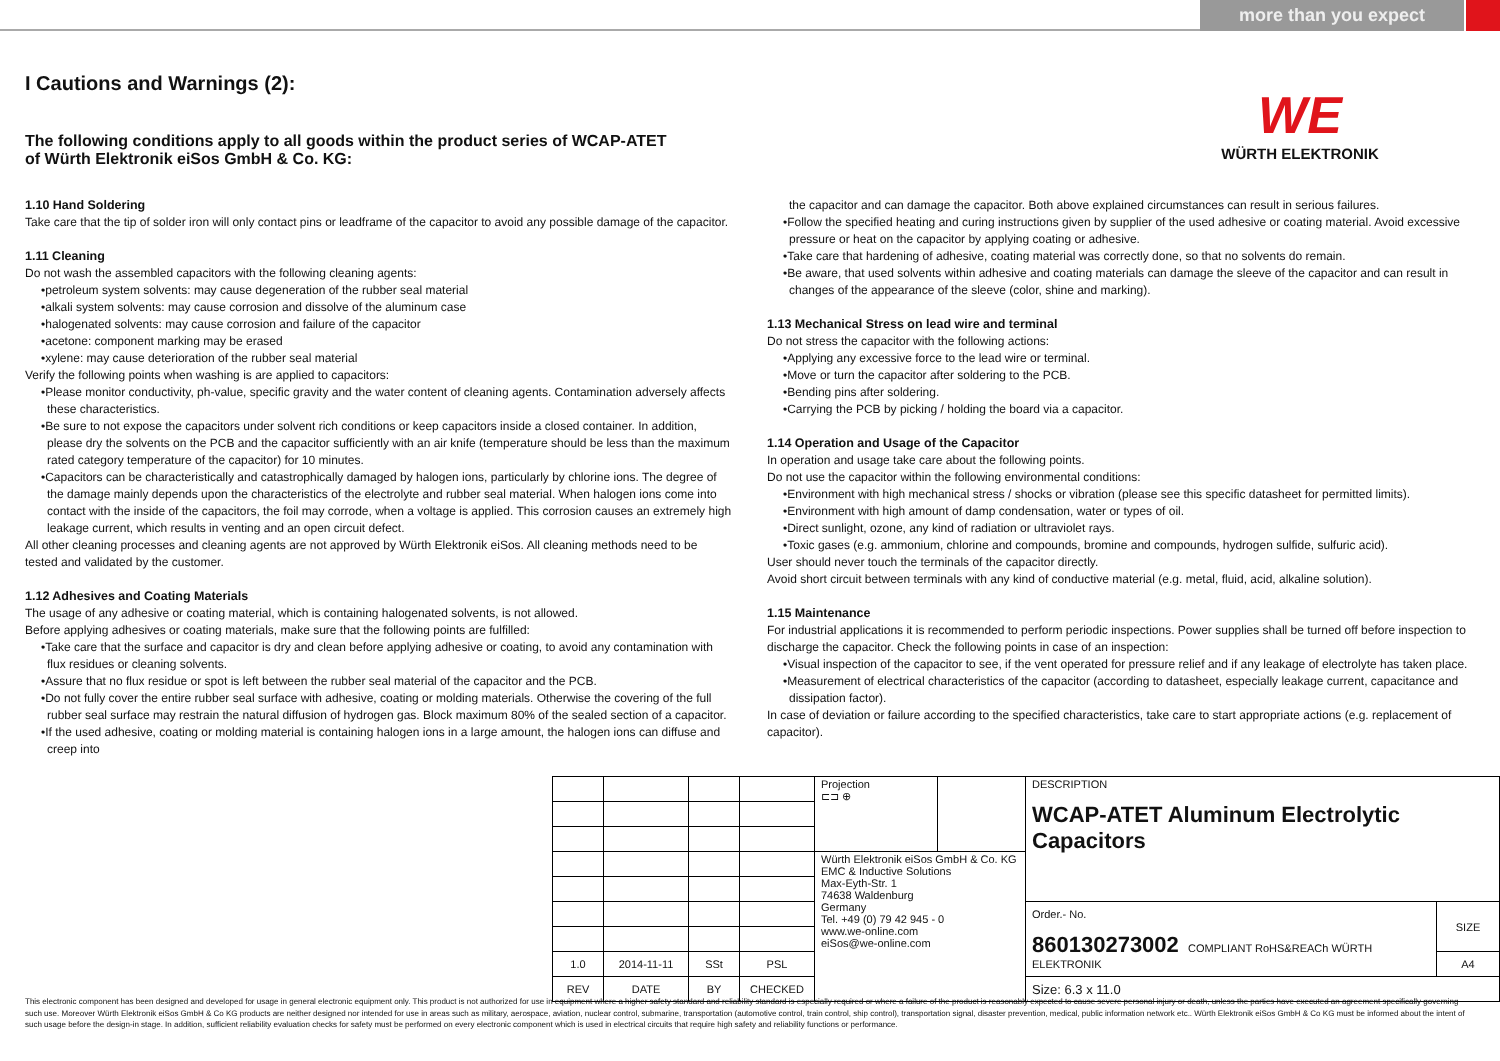more than you expect
WE
WÜRTH ELEKTRONIK
I Cautions and Warnings (2):
The following conditions apply to all goods within the product series of WCAP-ATET
of Würth Elektronik eiSos GmbH & Co. KG:
1.10 Hand Soldering
Take care that the tip of solder iron will only contact pins or leadframe of the capacitor to avoid any possible damage of the capacitor.
1.11 Cleaning
Do not wash the assembled capacitors with the following cleaning agents:
•petroleum system solvents: may cause degeneration of the rubber seal material
•alkali system solvents: may cause corrosion and dissolve of the aluminum case
•halogenated solvents: may cause corrosion and failure of the capacitor
•acetone: component marking may be erased
•xylene: may cause deterioration of the rubber seal material
Verify the following points when washing is are applied to capacitors:
•Please monitor conductivity, ph-value, specific gravity and the water content of cleaning agents. Contamination adversely affects these characteristics.
•Be sure to not expose the capacitors under solvent rich conditions or keep capacitors inside a closed container. In addition, please dry the solvents on the PCB and the capacitor sufficiently with an air knife (temperature should be less than the maximum rated category temperature of the capacitor) for 10 minutes.
•Capacitors can be characteristically and catastrophically damaged by halogen ions, particularly by chlorine ions. The degree of the damage mainly depends upon the characteristics of the electrolyte and rubber seal material. When halogen ions come into contact with the inside of the capacitors, the foil may corrode, when a voltage is applied. This corrosion causes an extremely high leakage current, which results in venting and an open circuit defect.
All other cleaning processes and cleaning agents are not approved by Würth Elektronik eiSos. All cleaning methods need to be tested and validated by the customer.
1.12 Adhesives and Coating Materials
The usage of any adhesive or coating material, which is containing halogenated solvents, is not allowed.
Before applying adhesives or coating materials, make sure that the following points are fulfilled:
•Take care that the surface and capacitor is dry and clean before applying adhesive or coating, to avoid any contamination with flux residues or cleaning solvents.
•Assure that no flux residue or spot is left between the rubber seal material of the capacitor and the PCB.
•Do not fully cover the entire rubber seal surface with adhesive, coating or molding materials. Otherwise the covering of the full rubber seal surface may restrain the natural diffusion of hydrogen gas. Block maximum 80% of the sealed section of a capacitor.
•If the used adhesive, coating or molding material is containing halogen ions in a large amount, the halogen ions can diffuse and creep into
the capacitor and can damage the capacitor. Both above explained circumstances can result in serious failures.
•Follow the specified heating and curing instructions given by supplier of the used adhesive or coating material. Avoid excessive pressure or heat on the capacitor by applying coating or adhesive.
•Take care that hardening of adhesive, coating material was correctly done, so that no solvents do remain.
•Be aware, that used solvents within adhesive and coating materials can damage the sleeve of the capacitor and can result in changes of the appearance of the sleeve (color, shine and marking).
1.13 Mechanical Stress on lead wire and terminal
Do not stress the capacitor with the following actions:
•Applying any excessive force to the lead wire or terminal.
•Move or turn the capacitor after soldering to the PCB.
•Bending pins after soldering.
•Carrying the PCB by picking / holding the board via a capacitor.
1.14 Operation and Usage of the Capacitor
In operation and usage take care about the following points.
Do not use the capacitor within the following environmental conditions:
•Environment with high mechanical stress / shocks or vibration (please see this specific datasheet for permitted limits).
•Environment with high amount of damp condensation, water or types of oil.
•Direct sunlight, ozone, any kind of radiation or ultraviolet rays.
•Toxic gases (e.g. ammonium, chlorine and compounds, bromine and compounds, hydrogen sulfide, sulfuric acid).
User should never touch the terminals of the capacitor directly.
Avoid short circuit between terminals with any kind of conductive material (e.g. metal, fluid, acid, alkaline solution).
1.15 Maintenance
For industrial applications it is recommended to perform periodic inspections. Power supplies shall be turned off before inspection to discharge the capacitor. Check the following points in case of an inspection:
•Visual inspection of the capacitor to see, if the vent operated for pressure relief and if any leakage of electrolyte has taken place.
•Measurement of electrical characteristics of the capacitor (according to datasheet, especially leakage current, capacitance and dissipation factor).
In case of deviation or failure according to the specified characteristics, take care to start appropriate actions (e.g. replacement of capacitor).
| | | | | Projection ⊏⊐ ⊕ | | DESCRIPTION WCAP-ATET Aluminum Electrolytic Capacitors | |
| | | | | Würth Elektronik eiSos GmbH & Co. KG EMC & Inductive Solutions Max-Eyth-Str. 1 74638 Waldenburg Germany Tel. +49 (0) 79 42 945 - 0 www.we-online.com eiSos@we-online.com | | | |
| | | | | | | Order.- No. 860130273002 COMPLIANT RoHS&REACh WÜRTH ELEKTRONIK | SIZE |
| 1.0 | 2014-11-11 | SSt | PSL | | | | A4 |
| REV | DATE | BY | CHECKED | | | Size: 6.3 x 11.0 | |
This electronic component has been designed and developed for usage in general electronic equipment only. This product is not authorized for use in equipment where a higher safety standard and reliability standard is especially required or where a failure of the product is reasonably expected to cause severe personal injury or death, unless the parties have executed an agreement specifically governing such use. Moreover Würth Elektronik eiSos GmbH & Co KG products are neither designed nor intended for use in areas such as military, aerospace, aviation, nuclear control, submarine, transportation (automotive control, train control, ship control), transportation signal, disaster prevention, medical, public information network etc.. Würth Elektronik eiSos GmbH & Co KG must be informed about the intent of such usage before the design-in stage. In addition, sufficient reliability evaluation checks for safety must be performed on every electronic component which is used in electrical circuits that require high safety and reliability functions or performance.